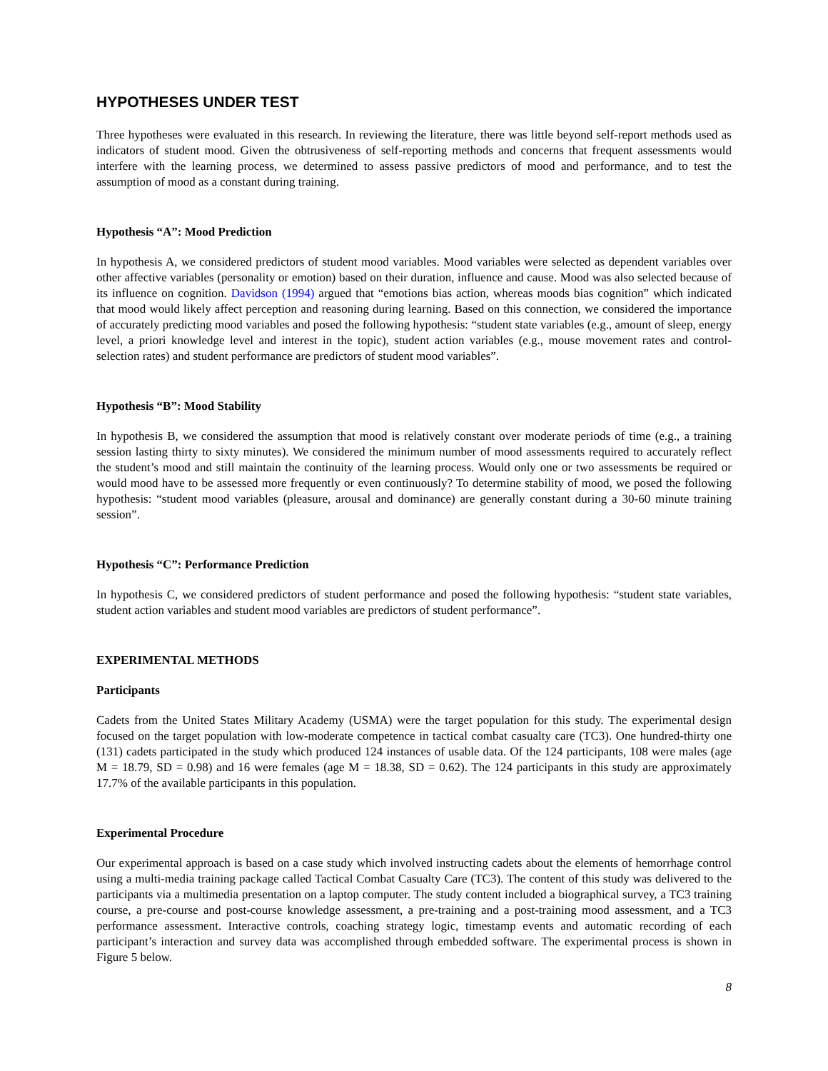HYPOTHESES UNDER TEST
Three hypotheses were evaluated in this research. In reviewing the literature, there was little beyond self-report methods used as indicators of student mood. Given the obtrusiveness of self-reporting methods and concerns that frequent assessments would interfere with the learning process, we determined to assess passive predictors of mood and performance, and to test the assumption of mood as a constant during training.
Hypothesis “A”: Mood Prediction
In hypothesis A, we considered predictors of student mood variables. Mood variables were selected as dependent variables over other affective variables (personality or emotion) based on their duration, influence and cause. Mood was also selected because of its influence on cognition. Davidson (1994) argued that “emotions bias action, whereas moods bias cognition” which indicated that mood would likely affect perception and reasoning during learning. Based on this connection, we considered the importance of accurately predicting mood variables and posed the following hypothesis: “student state variables (e.g., amount of sleep, energy level, a priori knowledge level and interest in the topic), student action variables (e.g., mouse movement rates and control-selection rates) and student performance are predictors of student mood variables”.
Hypothesis “B”: Mood Stability
In hypothesis B, we considered the assumption that mood is relatively constant over moderate periods of time (e.g., a training session lasting thirty to sixty minutes). We considered the minimum number of mood assessments required to accurately reflect the student’s mood and still maintain the continuity of the learning process. Would only one or two assessments be required or would mood have to be assessed more frequently or even continuously? To determine stability of mood, we posed the following hypothesis: “student mood variables (pleasure, arousal and dominance) are generally constant during a 30-60 minute training session”.
Hypothesis “C”: Performance Prediction
In hypothesis C, we considered predictors of student performance and posed the following hypothesis: “student state variables, student action variables and student mood variables are predictors of student performance”.
EXPERIMENTAL METHODS
Participants
Cadets from the United States Military Academy (USMA) were the target population for this study. The experimental design focused on the target population with low-moderate competence in tactical combat casualty care (TC3). One hundred-thirty one (131) cadets participated in the study which produced 124 instances of usable data. Of the 124 participants, 108 were males (age M = 18.79, SD = 0.98) and 16 were females (age M = 18.38, SD = 0.62). The 124 participants in this study are approximately 17.7% of the available participants in this population.
Experimental Procedure
Our experimental approach is based on a case study which involved instructing cadets about the elements of hemorrhage control using a multi-media training package called Tactical Combat Casualty Care (TC3). The content of this study was delivered to the participants via a multimedia presentation on a laptop computer. The study content included a biographical survey, a TC3 training course, a pre-course and post-course knowledge assessment, a pre-training and a post-training mood assessment, and a TC3 performance assessment. Interactive controls, coaching strategy logic, timestamp events and automatic recording of each participant’s interaction and survey data was accomplished through embedded software. The experimental process is shown in Figure 5 below.
8